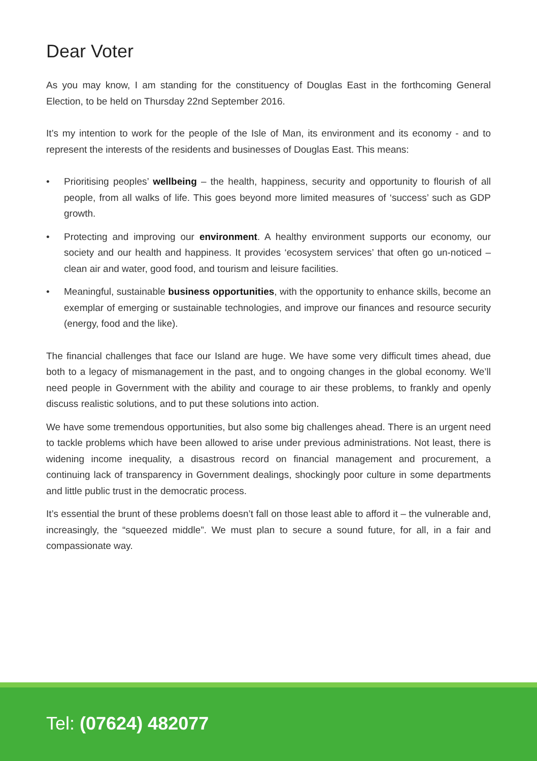Dear Voter
As you may know, I am standing for the constituency of Douglas East in the forthcoming General Election, to be held on Thursday 22nd September 2016.
It’s my intention to work for the people of the Isle of Man, its environment and its economy - and to represent the interests of the residents and businesses of Douglas East. This means:
• Prioritising peoples’ wellbeing – the health, happiness, security and opportunity to flourish of all people, from all walks of life. This goes beyond more limited measures of ‘success’ such as GDP growth.
• Protecting and improving our environment. A healthy environment supports our economy, our society and our health and happiness. It provides ‘ecosystem services’ that often go un-noticed – clean air and water, good food, and tourism and leisure facilities.
• Meaningful, sustainable business opportunities, with the opportunity to enhance skills, become an exemplar of emerging or sustainable technologies, and improve our finances and resource security (energy, food and the like).
The financial challenges that face our Island are huge. We have some very difficult times ahead, due both to a legacy of mismanagement in the past, and to ongoing changes in the global economy. We’ll need people in Government with the ability and courage to air these problems, to frankly and openly discuss realistic solutions, and to put these solutions into action.
We have some tremendous opportunities, but also some big challenges ahead. There is an urgent need to tackle problems which have been allowed to arise under previous administrations. Not least, there is widening income inequality, a disastrous record on financial management and procurement, a continuing lack of transparency in Government dealings, shockingly poor culture in some departments and little public trust in the democratic process.
It’s essential the brunt of these problems doesn’t fall on those least able to afford it – the vulnerable and, increasingly, the “squeezed middle”. We must plan to secure a sound future, for all, in a fair and compassionate way.
Tel: (07624) 482077